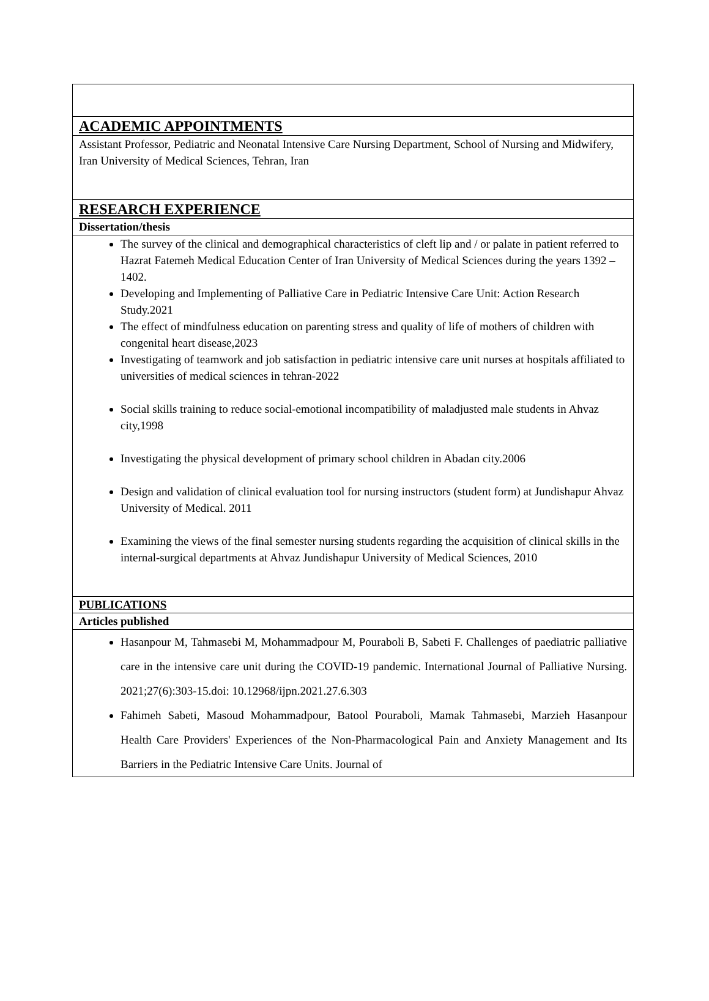ACADEMIC APPOINTMENTS
Assistant Professor, Pediatric and Neonatal Intensive Care Nursing Department, School of Nursing and Midwifery, Iran University of Medical Sciences, Tehran, Iran
RESEARCH EXPERIENCE
Dissertation/thesis
The survey of the clinical and demographical characteristics of cleft lip and / or palate in patient referred to Hazrat Fatemeh Medical Education Center of Iran University of Medical Sciences during the years 1392 – 1402.
Developing and Implementing of Palliative Care in Pediatric Intensive Care Unit: Action Research Study.2021
The effect of mindfulness education on parenting stress and quality of life of mothers of children with congenital heart disease,2023
Investigating of teamwork and job satisfaction in pediatric intensive care unit nurses at hospitals affiliated to universities of medical sciences in tehran-2022
Social skills training to reduce social-emotional incompatibility of maladjusted male students in Ahvaz city,1998
Investigating the physical development of primary school children in Abadan city.2006
Design and validation of clinical evaluation tool for nursing instructors (student form) at Jundishapur Ahvaz University of Medical. 2011
Examining the views of the final semester nursing students regarding the acquisition of clinical skills in the internal-surgical departments at Ahvaz Jundishapur University of Medical Sciences, 2010
PUBLICATIONS
Articles published
Hasanpour M, Tahmasebi M, Mohammadpour M, Pouraboli B, Sabeti F. Challenges of paediatric palliative care in the intensive care unit during the COVID-19 pandemic. International Journal of Palliative Nursing. 2021;27(6):303-15.doi: 10.12968/ijpn.2021.27.6.303
Fahimeh Sabeti, Masoud Mohammadpour, Batool Pouraboli, Mamak Tahmasebi, Marzieh Hasanpour Health Care Providers' Experiences of the Non-Pharmacological Pain and Anxiety Management and Its Barriers in the Pediatric Intensive Care Units. Journal of